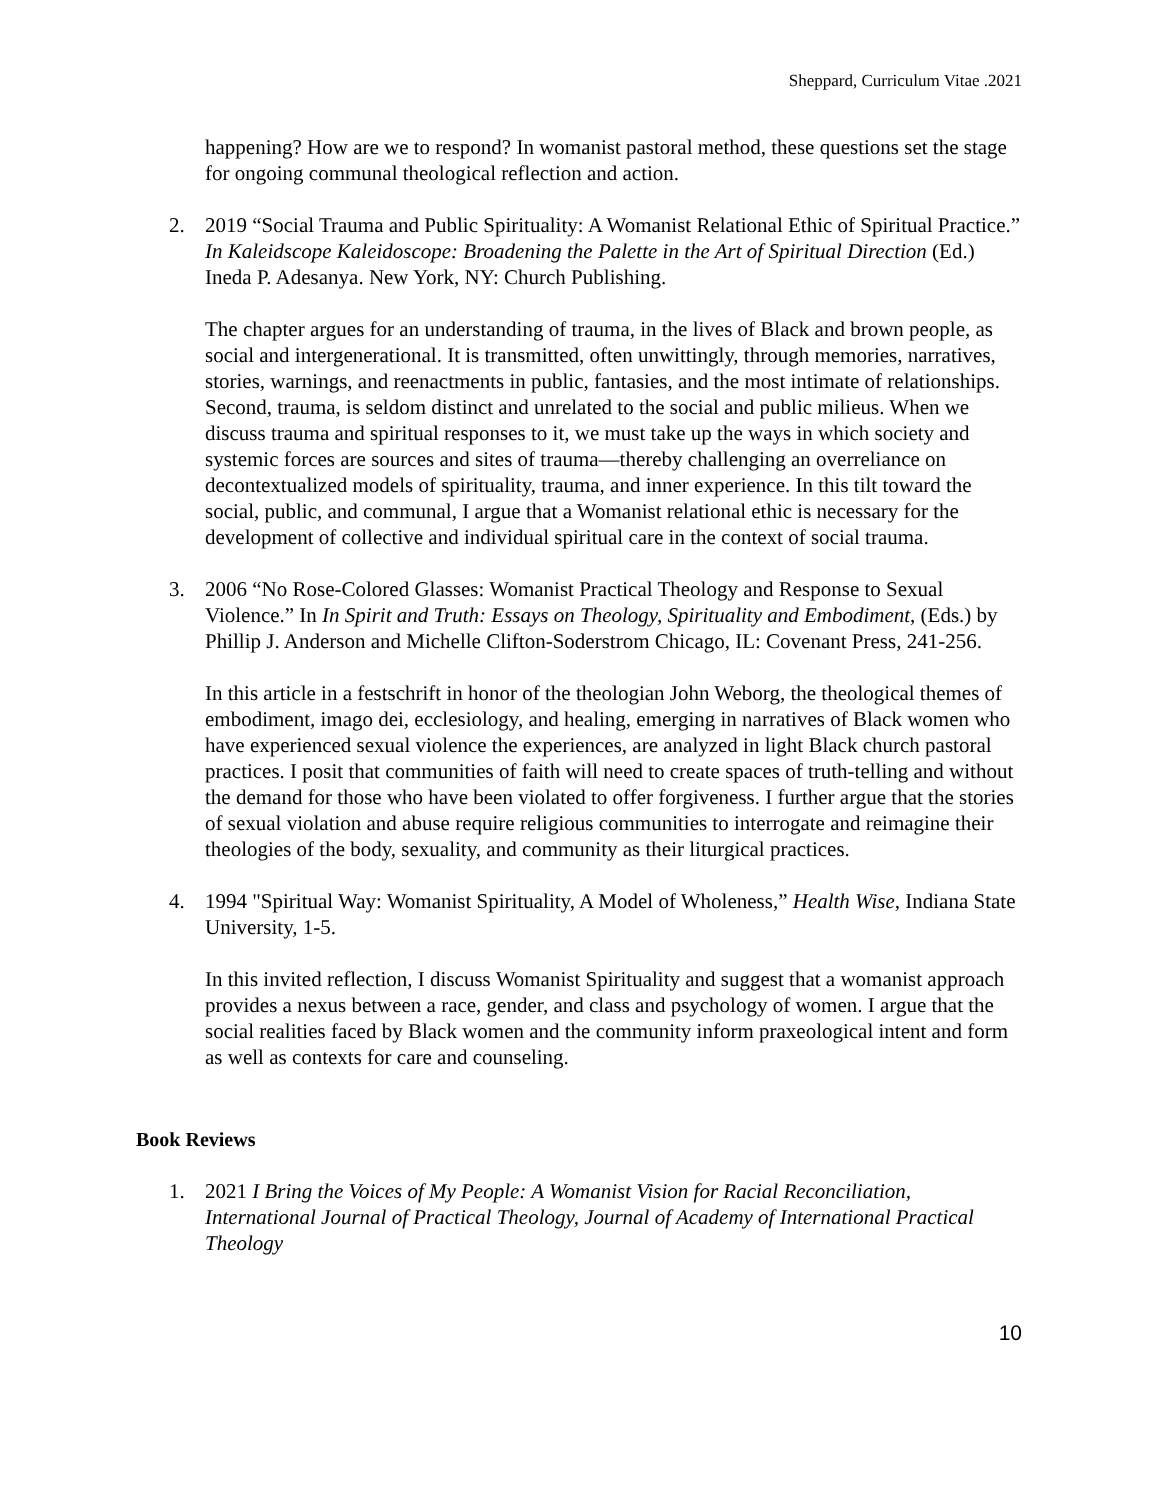Sheppard, Curriculum Vitae .2021
happening? How are we to respond? In womanist pastoral method, these questions set the stage for ongoing communal theological reflection and action.
2. 2019 “Social Trauma and Public Spirituality: A Womanist Relational Ethic of Spiritual Practice.” In Kaleidscope Kaleidoscope: Broadening the Palette in the Art of Spiritual Direction (Ed.) Ineda P. Adesanya. New York, NY: Church Publishing.
The chapter argues for an understanding of trauma, in the lives of Black and brown people, as social and intergenerational. It is transmitted, often unwittingly, through memories, narratives, stories, warnings, and reenactments in public, fantasies, and the most intimate of relationships. Second, trauma, is seldom distinct and unrelated to the social and public milieus. When we discuss trauma and spiritual responses to it, we must take up the ways in which society and systemic forces are sources and sites of trauma—thereby challenging an overreliance on decontextualized models of spirituality, trauma, and inner experience. In this tilt toward the social, public, and communal, I argue that a Womanist relational ethic is necessary for the development of collective and individual spiritual care in the context of social trauma.
3. 2006 “No Rose-Colored Glasses: Womanist Practical Theology and Response to Sexual Violence.” In In Spirit and Truth: Essays on Theology, Spirituality and Embodiment, (Eds.) by Phillip J. Anderson and Michelle Clifton-Soderstrom Chicago, IL: Covenant Press, 241-256.
In this article in a festschrift in honor of the theologian John Weborg, the theological themes of embodiment, imago dei, ecclesiology, and healing, emerging in narratives of Black women who have experienced sexual violence the experiences, are analyzed in light Black church pastoral practices. I posit that communities of faith will need to create spaces of truth-telling and without the demand for those who have been violated to offer forgiveness. I further argue that the stories of sexual violation and abuse require religious communities to interrogate and reimagine their theologies of the body, sexuality, and community as their liturgical practices.
4. 1994 "Spiritual Way: Womanist Spirituality, A Model of Wholeness,” Health Wise, Indiana State University, 1-5.
In this invited reflection, I discuss Womanist Spirituality and suggest that a womanist approach provides a nexus between a race, gender, and class and psychology of women. I argue that the social realities faced by Black women and the community inform praxeological intent and form as well as contexts for care and counseling.
Book Reviews
1. 2021 I Bring the Voices of My People: A Womanist Vision for Racial Reconciliation, International Journal of Practical Theology, Journal of Academy of International Practical Theology
10